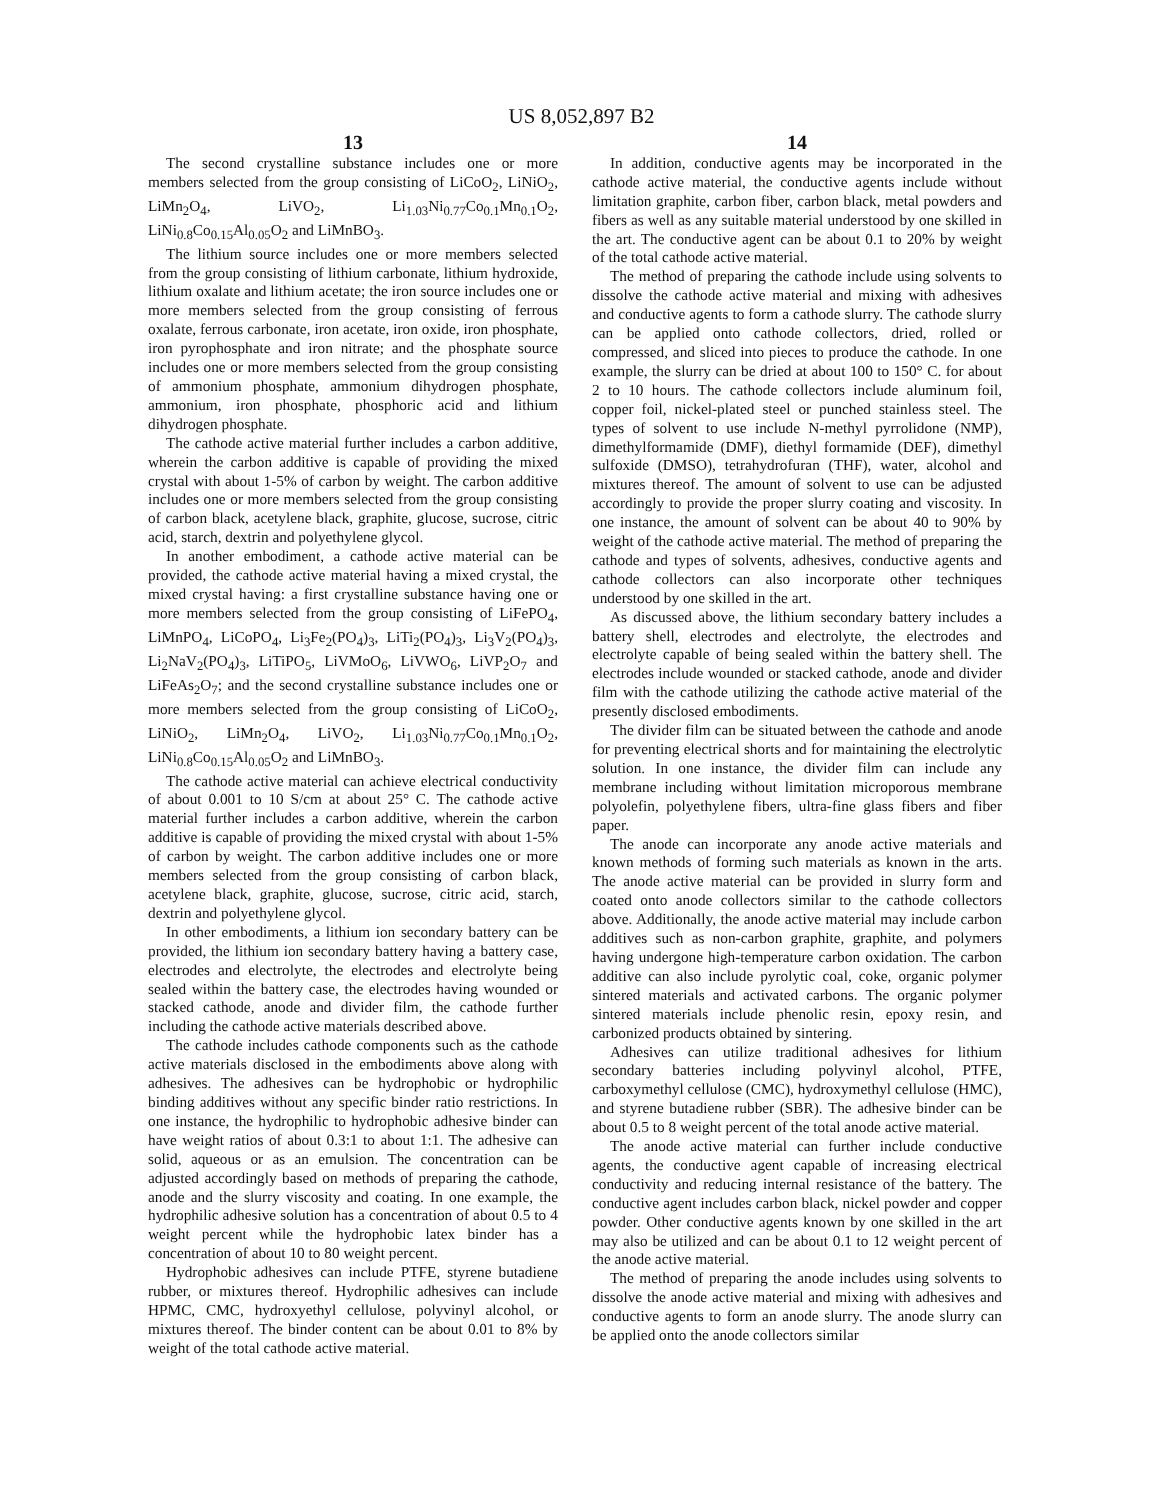US 8,052,897 B2
13
The second crystalline substance includes one or more members selected from the group consisting of LiCoO<sub>2</sub>, LiNiO<sub>2</sub>, LiMn<sub>2</sub>O<sub>4</sub>, LiVO<sub>2</sub>, Li<sub>1.03</sub>Ni<sub>0.77</sub>Co<sub>0.1</sub>Mn<sub>0.1</sub>O<sub>2</sub>, LiNi<sub>0.8</sub>Co<sub>0.15</sub>Al<sub>0.05</sub>O<sub>2</sub> and LiMnBO<sub>3</sub>.
The lithium source includes one or more members selected from the group consisting of lithium carbonate, lithium hydroxide, lithium oxalate and lithium acetate; the iron source includes one or more members selected from the group consisting of ferrous oxalate, ferrous carbonate, iron acetate, iron oxide, iron phosphate, iron pyrophosphate and iron nitrate; and the phosphate source includes one or more members selected from the group consisting of ammonium phosphate, ammonium dihydrogen phosphate, ammonium, iron phosphate, phosphoric acid and lithium dihydrogen phosphate.
The cathode active material further includes a carbon additive, wherein the carbon additive is capable of providing the mixed crystal with about 1-5% of carbon by weight. The carbon additive includes one or more members selected from the group consisting of carbon black, acetylene black, graphite, glucose, sucrose, citric acid, starch, dextrin and polyethylene glycol.
In another embodiment, a cathode active material can be provided, the cathode active material having a mixed crystal, the mixed crystal having: a first crystalline substance having one or more members selected from the group consisting of LiFePO<sub>4</sub>, LiMnPO<sub>4</sub>, LiCoPO<sub>4</sub>, Li<sub>3</sub>Fe<sub>2</sub>(PO<sub>4</sub>)<sub>3</sub>, LiTi<sub>2</sub>(PO<sub>4</sub>)<sub>3</sub>, Li<sub>3</sub>V<sub>2</sub>(PO<sub>4</sub>)<sub>3</sub>, Li<sub>2</sub>NaV<sub>2</sub>(PO<sub>4</sub>)<sub>3</sub>, LiTiPO<sub>5</sub>, LiVMoO<sub>6</sub>, LiVWO<sub>6</sub>, LiVP<sub>2</sub>O<sub>7</sub> and LiFeAs<sub>2</sub>O<sub>7</sub>; and the second crystalline substance includes one or more members selected from the group consisting of LiCoO<sub>2</sub>, LiNiO<sub>2</sub>, LiMn<sub>2</sub>O<sub>4</sub>, LiVO<sub>2</sub>, Li<sub>1.03</sub>Ni<sub>0.77</sub>Co<sub>0.1</sub>Mn<sub>0.1</sub>O<sub>2</sub>, LiNi<sub>0.8</sub>Co<sub>0.15</sub>Al<sub>0.05</sub>O<sub>2</sub> and LiMnBO<sub>3</sub>.
The cathode active material can achieve electrical conductivity of about 0.001 to 10 S/cm at about 25° C. The cathode active material further includes a carbon additive, wherein the carbon additive is capable of providing the mixed crystal with about 1-5% of carbon by weight. The carbon additive includes one or more members selected from the group consisting of carbon black, acetylene black, graphite, glucose, sucrose, citric acid, starch, dextrin and polyethylene glycol.
In other embodiments, a lithium ion secondary battery can be provided, the lithium ion secondary battery having a battery case, electrodes and electrolyte, the electrodes and electrolyte being sealed within the battery case, the electrodes having wounded or stacked cathode, anode and divider film, the cathode further including the cathode active materials described above.
The cathode includes cathode components such as the cathode active materials disclosed in the embodiments above along with adhesives. The adhesives can be hydrophobic or hydrophilic binding additives without any specific binder ratio restrictions. In one instance, the hydrophilic to hydrophobic adhesive binder can have weight ratios of about 0.3:1 to about 1:1. The adhesive can solid, aqueous or as an emulsion. The concentration can be adjusted accordingly based on methods of preparing the cathode, anode and the slurry viscosity and coating. In one example, the hydrophilic adhesive solution has a concentration of about 0.5 to 4 weight percent while the hydrophobic latex binder has a concentration of about 10 to 80 weight percent.
Hydrophobic adhesives can include PTFE, styrene butadiene rubber, or mixtures thereof. Hydrophilic adhesives can include HPMC, CMC, hydroxyethyl cellulose, polyvinyl alcohol, or mixtures thereof. The binder content can be about 0.01 to 8% by weight of the total cathode active material.
14
In addition, conductive agents may be incorporated in the cathode active material, the conductive agents include without limitation graphite, carbon fiber, carbon black, metal powders and fibers as well as any suitable material understood by one skilled in the art. The conductive agent can be about 0.1 to 20% by weight of the total cathode active material.
The method of preparing the cathode include using solvents to dissolve the cathode active material and mixing with adhesives and conductive agents to form a cathode slurry. The cathode slurry can be applied onto cathode collectors, dried, rolled or compressed, and sliced into pieces to produce the cathode. In one example, the slurry can be dried at about 100 to 150° C. for about 2 to 10 hours. The cathode collectors include aluminum foil, copper foil, nickel-plated steel or punched stainless steel. The types of solvent to use include N-methyl pyrrolidone (NMP), dimethylformamide (DMF), diethyl formamide (DEF), dimethyl sulfoxide (DMSO), tetrahydrofuran (THF), water, alcohol and mixtures thereof. The amount of solvent to use can be adjusted accordingly to provide the proper slurry coating and viscosity. In one instance, the amount of solvent can be about 40 to 90% by weight of the cathode active material. The method of preparing the cathode and types of solvents, adhesives, conductive agents and cathode collectors can also incorporate other techniques understood by one skilled in the art.
As discussed above, the lithium secondary battery includes a battery shell, electrodes and electrolyte, the electrodes and electrolyte capable of being sealed within the battery shell. The electrodes include wounded or stacked cathode, anode and divider film with the cathode utilizing the cathode active material of the presently disclosed embodiments.
The divider film can be situated between the cathode and anode for preventing electrical shorts and for maintaining the electrolytic solution. In one instance, the divider film can include any membrane including without limitation microporous membrane polyolefin, polyethylene fibers, ultra-fine glass fibers and fiber paper.
The anode can incorporate any anode active materials and known methods of forming such materials as known in the arts. The anode active material can be provided in slurry form and coated onto anode collectors similar to the cathode collectors above. Additionally, the anode active material may include carbon additives such as non-carbon graphite, graphite, and polymers having undergone high-temperature carbon oxidation. The carbon additive can also include pyrolytic coal, coke, organic polymer sintered materials and activated carbons. The organic polymer sintered materials include phenolic resin, epoxy resin, and carbonized products obtained by sintering.
Adhesives can utilize traditional adhesives for lithium secondary batteries including polyvinyl alcohol, PTFE, carboxymethyl cellulose (CMC), hydroxymethyl cellulose (HMC), and styrene butadiene rubber (SBR). The adhesive binder can be about 0.5 to 8 weight percent of the total anode active material.
The anode active material can further include conductive agents, the conductive agent capable of increasing electrical conductivity and reducing internal resistance of the battery. The conductive agent includes carbon black, nickel powder and copper powder. Other conductive agents known by one skilled in the art may also be utilized and can be about 0.1 to 12 weight percent of the anode active material.
The method of preparing the anode includes using solvents to dissolve the anode active material and mixing with adhesives and conductive agents to form an anode slurry. The anode slurry can be applied onto the anode collectors similar